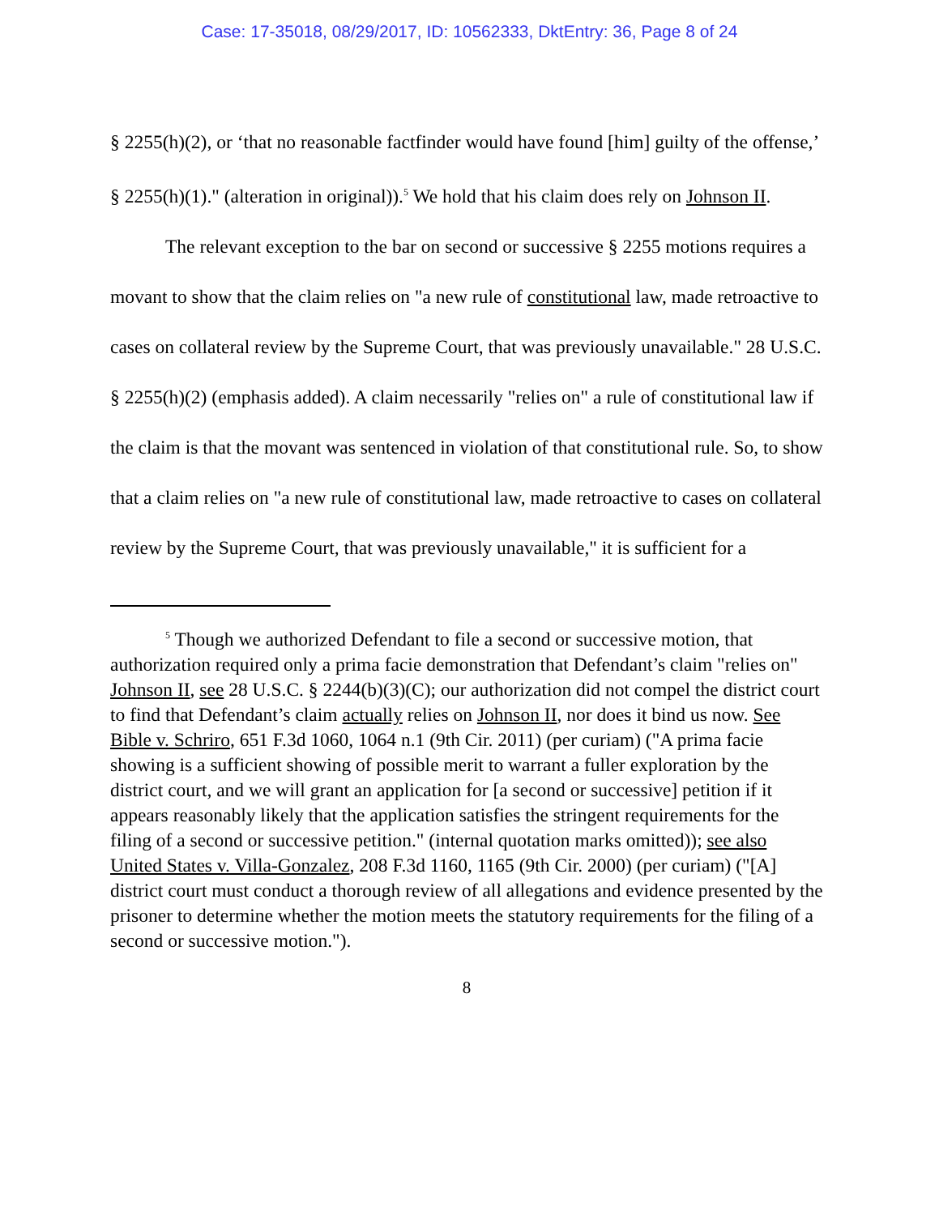Case: 17-35018, 08/29/2017, ID: 10562333, DktEntry: 36, Page 8 of 24
§ 2255(h)(2), or ‘that no reasonable factfinder would have found [him] guilty of the offense,’ § 2255(h)(1)." (alteration in original)).<sup>5</sup> We hold that his claim does rely on Johnson II.
The relevant exception to the bar on second or successive § 2255 motions requires a movant to show that the claim relies on "a new rule of constitutional law, made retroactive to cases on collateral review by the Supreme Court, that was previously unavailable." 28 U.S.C. § 2255(h)(2) (emphasis added). A claim necessarily "relies on" a rule of constitutional law if the claim is that the movant was sentenced in violation of that constitutional rule. So, to show that a claim relies on "a new rule of constitutional law, made retroactive to cases on collateral review by the Supreme Court, that was previously unavailable," it is sufficient for a
<sup>5</sup> Though we authorized Defendant to file a second or successive motion, that authorization required only a prima facie demonstration that Defendant’s claim "relies on" Johnson II, see 28 U.S.C. § 2244(b)(3)(C); our authorization did not compel the district court to find that Defendant’s claim actually relies on Johnson II, nor does it bind us now. See Bible v. Schriro, 651 F.3d 1060, 1064 n.1 (9th Cir. 2011) (per curiam) ("A prima facie showing is a sufficient showing of possible merit to warrant a fuller exploration by the district court, and we will grant an application for [a second or successive] petition if it appears reasonably likely that the application satisfies the stringent requirements for the filing of a second or successive petition." (internal quotation marks omitted)); see also United States v. Villa-Gonzalez, 208 F.3d 1160, 1165 (9th Cir. 2000) (per curiam) ("[A] district court must conduct a thorough review of all allegations and evidence presented by the prisoner to determine whether the motion meets the statutory requirements for the filing of a second or successive motion.").
8